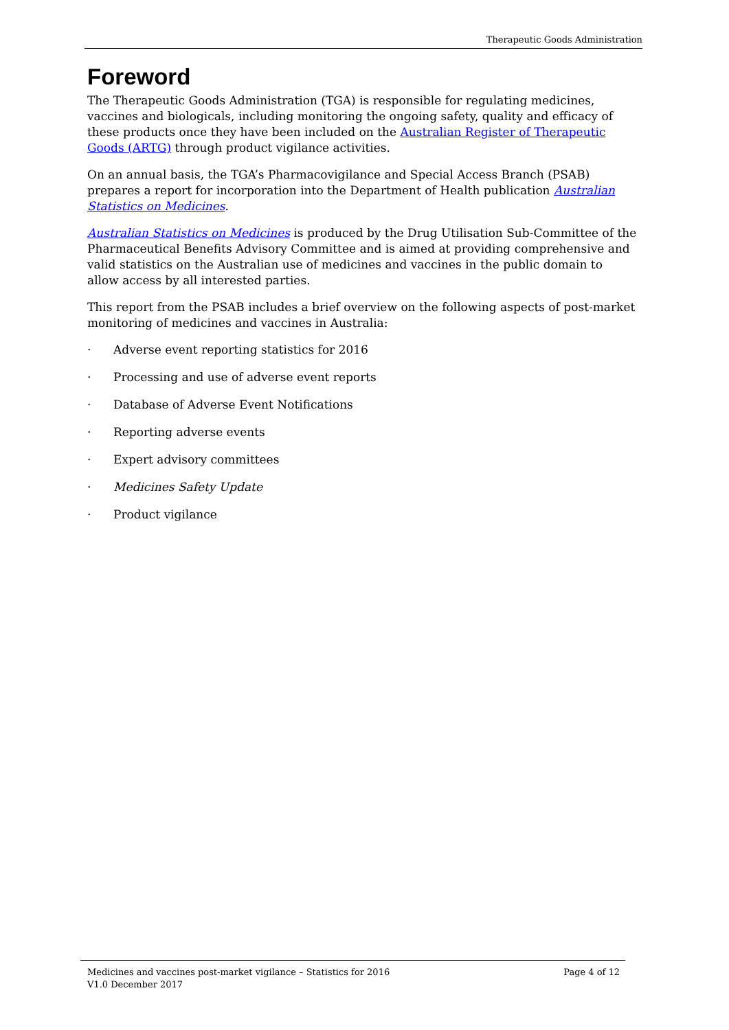Therapeutic Goods Administration
Foreword
The Therapeutic Goods Administration (TGA) is responsible for regulating medicines, vaccines and biologicals, including monitoring the ongoing safety, quality and efficacy of these products once they have been included on the Australian Register of Therapeutic Goods (ARTG) through product vigilance activities.
On an annual basis, the TGA’s Pharmacovigilance and Special Access Branch (PSAB) prepares a report for incorporation into the Department of Health publication Australian Statistics on Medicines.
Australian Statistics on Medicines is produced by the Drug Utilisation Sub-Committee of the Pharmaceutical Benefits Advisory Committee and is aimed at providing comprehensive and valid statistics on the Australian use of medicines and vaccines in the public domain to allow access by all interested parties.
This report from the PSAB includes a brief overview on the following aspects of post-market monitoring of medicines and vaccines in Australia:
· Adverse event reporting statistics for 2016
· Processing and use of adverse event reports
· Database of Adverse Event Notifications
· Reporting adverse events
· Expert advisory committees
· Medicines Safety Update
· Product vigilance
Medicines and vaccines post-market vigilance – Statistics for 2016 Page 4 of 12
V1.0 December 2017